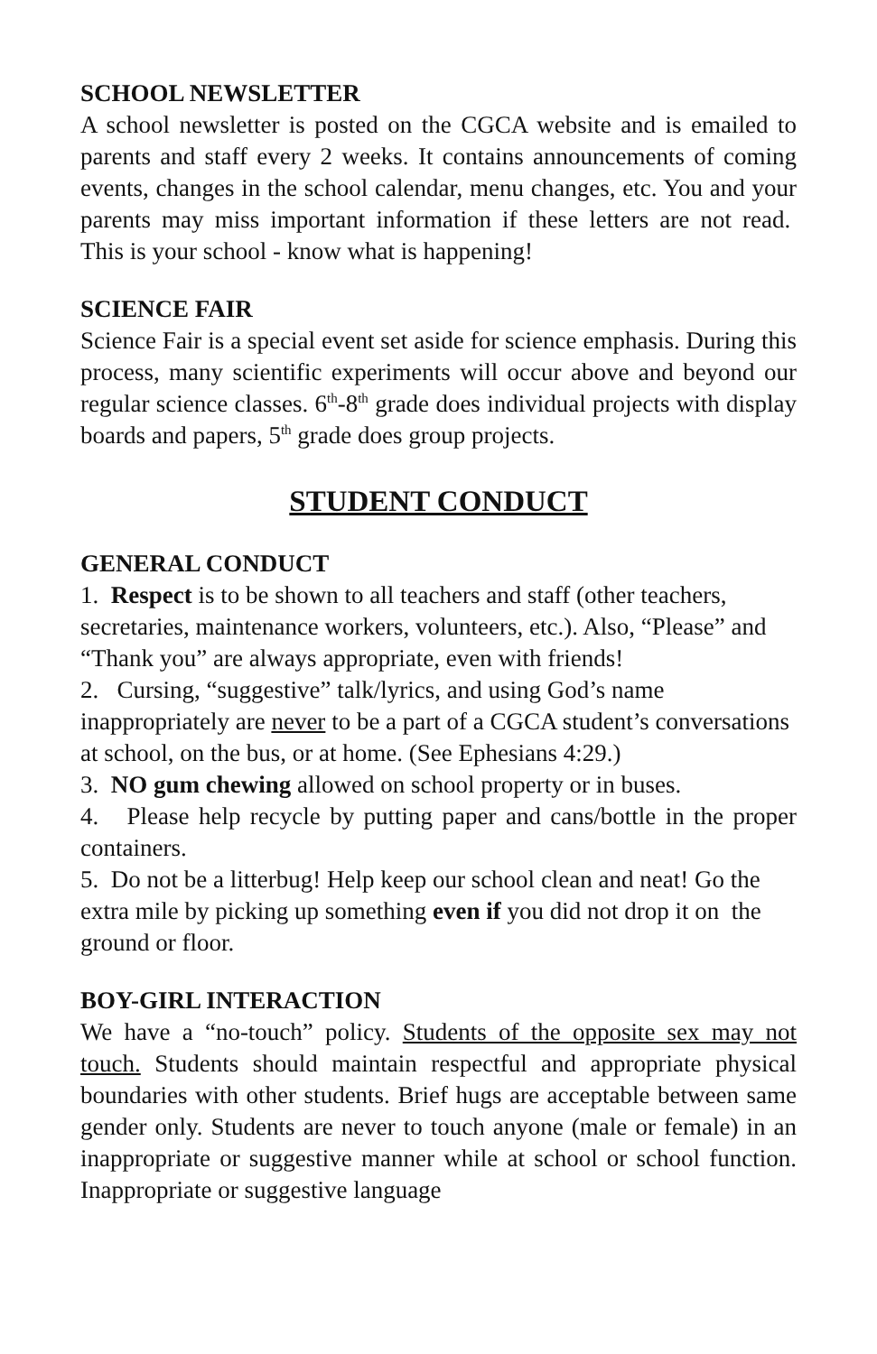SCHOOL NEWSLETTER
A school newsletter is posted on the CGCA website and is emailed to parents and staff every 2 weeks. It contains announcements of coming events, changes in the school calendar, menu changes, etc. You and your parents may miss important information if these letters are not read. This is your school - know what is happening!
SCIENCE FAIR
Science Fair is a special event set aside for science emphasis. During this process, many scientific experiments will occur above and beyond our regular science classes. 6<sup>th</sup>-8<sup>th</sup> grade does individual projects with display boards and papers, 5<sup>th</sup> grade does group projects.
STUDENT CONDUCT
GENERAL CONDUCT
1. Respect is to be shown to all teachers and staff (other teachers, secretaries, maintenance workers, volunteers, etc.). Also, “Please” and “Thank you” are always appropriate, even with friends!
2. Cursing, “suggestive” talk/lyrics, and using God’s name inappropriately are never to be a part of a CGCA student’s conversations at school, on the bus, or at home. (See Ephesians 4:29.)
3. NO gum chewing allowed on school property or in buses.
4. Please help recycle by putting paper and cans/bottle in the proper containers.
5. Do not be a litterbug! Help keep our school clean and neat! Go the extra mile by picking up something even if you did not drop it on the ground or floor.
BOY-GIRL INTERACTION
We have a “no-touch” policy. Students of the opposite sex may not touch. Students should maintain respectful and appropriate physical boundaries with other students. Brief hugs are acceptable between same gender only. Students are never to touch anyone (male or female) in an inappropriate or suggestive manner while at school or school function. Inappropriate or suggestive language